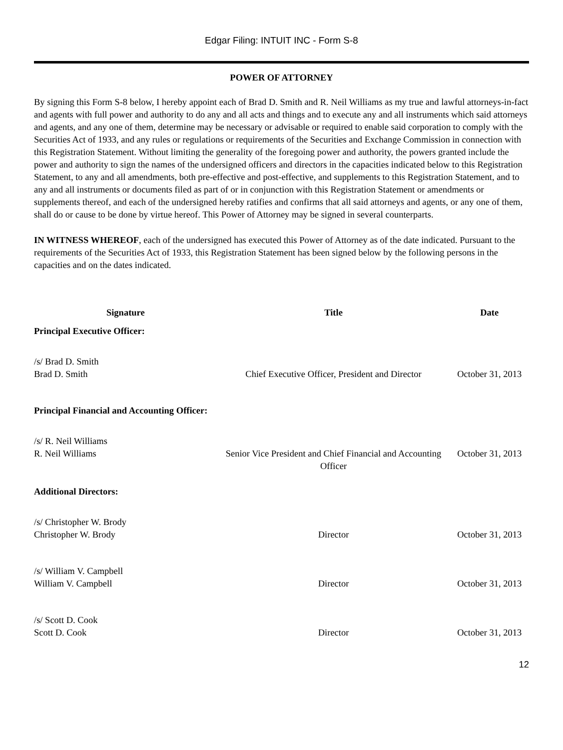Edgar Filing: INTUIT INC - Form S-8
POWER OF ATTORNEY
By signing this Form S-8 below, I hereby appoint each of Brad D. Smith and R. Neil Williams as my true and lawful attorneys-in-fact and agents with full power and authority to do any and all acts and things and to execute any and all instruments which said attorneys and agents, and any one of them, determine may be necessary or advisable or required to enable said corporation to comply with the Securities Act of 1933, and any rules or regulations or requirements of the Securities and Exchange Commission in connection with this Registration Statement. Without limiting the generality of the foregoing power and authority, the powers granted include the power and authority to sign the names of the undersigned officers and directors in the capacities indicated below to this Registration Statement, to any and all amendments, both pre-effective and post-effective, and supplements to this Registration Statement, and to any and all instruments or documents filed as part of or in conjunction with this Registration Statement or amendments or supplements thereof, and each of the undersigned hereby ratifies and confirms that all said attorneys and agents, or any one of them, shall do or cause to be done by virtue hereof. This Power of Attorney may be signed in several counterparts.
IN WITNESS WHEREOF, each of the undersigned has executed this Power of Attorney as of the date indicated. Pursuant to the requirements of the Securities Act of 1933, this Registration Statement has been signed below by the following persons in the capacities and on the dates indicated.
| Signature | Title | Date |
| --- | --- | --- |
| Principal Executive Officer: | | |
| /s/ Brad D. Smith Brad D. Smith | Chief Executive Officer, President and Director | October 31, 2013 |
| Principal Financial and Accounting Officer: | | |
| /s/ R. Neil Williams R. Neil Williams | Senior Vice President and Chief Financial and Accounting Officer | October 31, 2013 |
| Additional Directors: | | |
| /s/ Christopher W. Brody Christopher W. Brody | Director | October 31, 2013 |
| /s/ William V. Campbell William V. Campbell | Director | October 31, 2013 |
| /s/ Scott D. Cook Scott D. Cook | Director | October 31, 2013 |
12